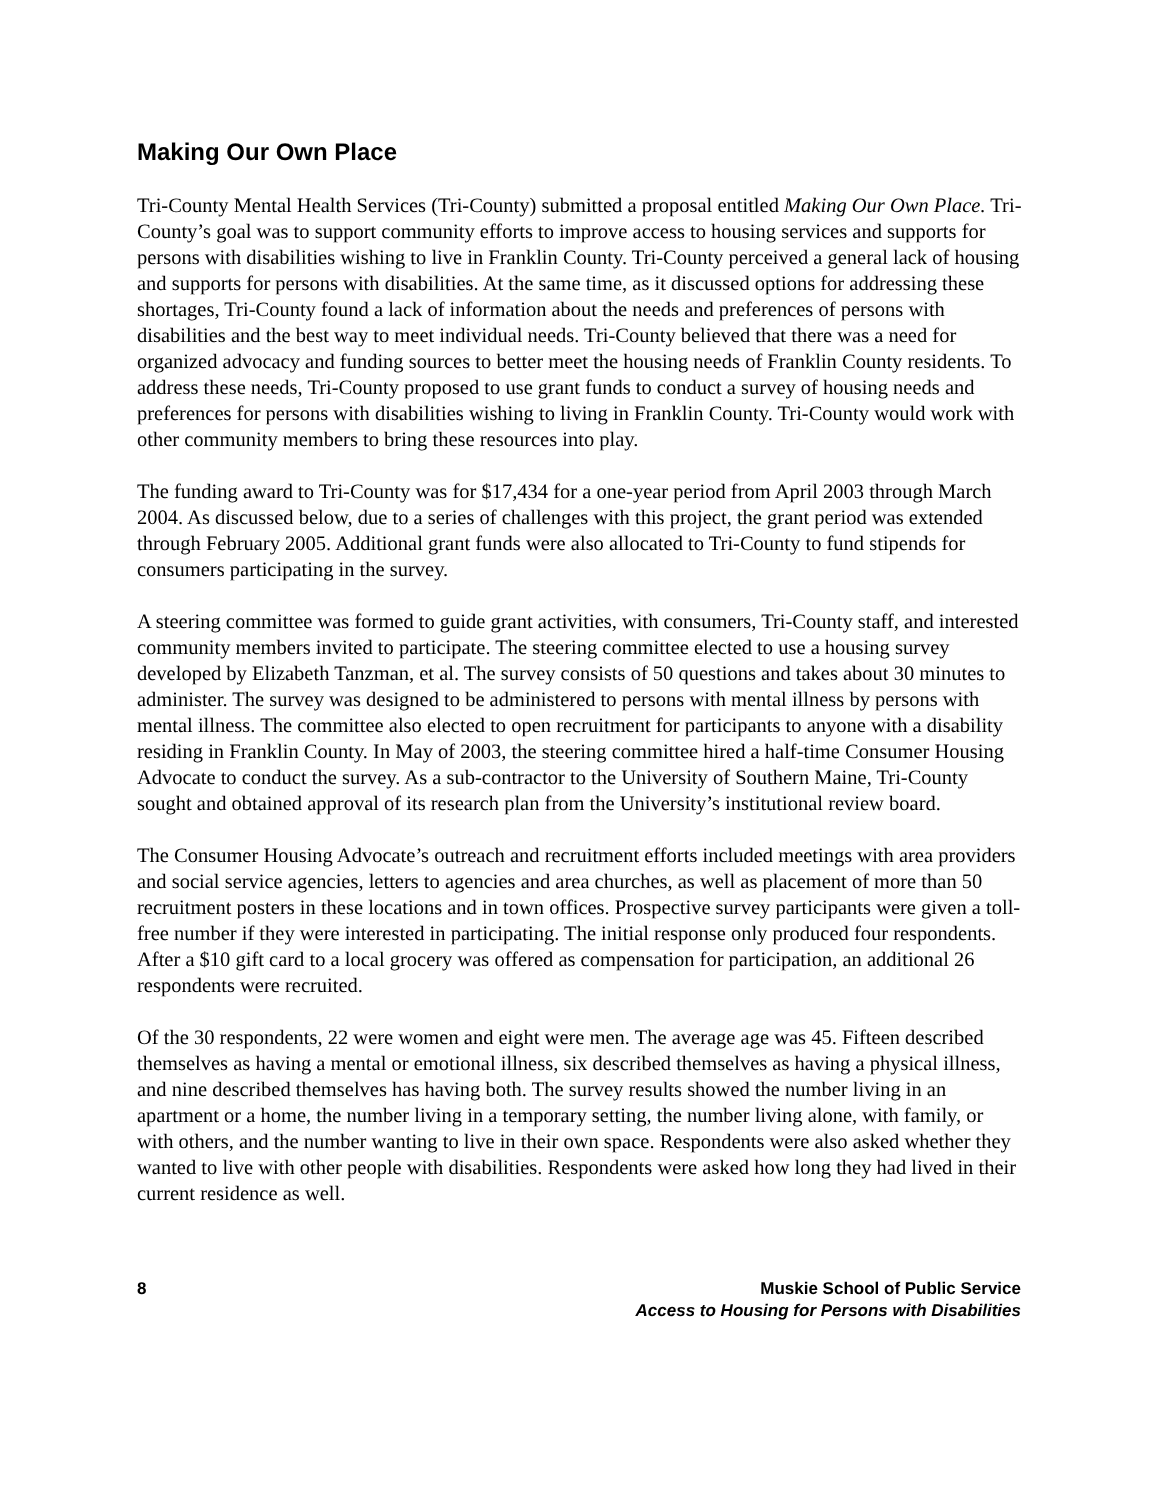Making Our Own Place
Tri-County Mental Health Services (Tri-County) submitted a proposal entitled Making Our Own Place. Tri-County’s goal was to support community efforts to improve access to housing services and supports for persons with disabilities wishing to live in Franklin County. Tri-County perceived a general lack of housing and supports for persons with disabilities. At the same time, as it discussed options for addressing these shortages, Tri-County found a lack of information about the needs and preferences of persons with disabilities and the best way to meet individual needs. Tri-County believed that there was a need for organized advocacy and funding sources to better meet the housing needs of Franklin County residents. To address these needs, Tri-County proposed to use grant funds to conduct a survey of housing needs and preferences for persons with disabilities wishing to living in Franklin County. Tri-County would work with other community members to bring these resources into play.
The funding award to Tri-County was for $17,434 for a one-year period from April 2003 through March 2004. As discussed below, due to a series of challenges with this project, the grant period was extended through February 2005. Additional grant funds were also allocated to Tri-County to fund stipends for consumers participating in the survey.
A steering committee was formed to guide grant activities, with consumers, Tri-County staff, and interested community members invited to participate. The steering committee elected to use a housing survey developed by Elizabeth Tanzman, et al. The survey consists of 50 questions and takes about 30 minutes to administer. The survey was designed to be administered to persons with mental illness by persons with mental illness. The committee also elected to open recruitment for participants to anyone with a disability residing in Franklin County. In May of 2003, the steering committee hired a half-time Consumer Housing Advocate to conduct the survey. As a sub-contractor to the University of Southern Maine, Tri-County sought and obtained approval of its research plan from the University’s institutional review board.
The Consumer Housing Advocate’s outreach and recruitment efforts included meetings with area providers and social service agencies, letters to agencies and area churches, as well as placement of more than 50 recruitment posters in these locations and in town offices. Prospective survey participants were given a toll-free number if they were interested in participating. The initial response only produced four respondents. After a $10 gift card to a local grocery was offered as compensation for participation, an additional 26 respondents were recruited.
Of the 30 respondents, 22 were women and eight were men. The average age was 45. Fifteen described themselves as having a mental or emotional illness, six described themselves as having a physical illness, and nine described themselves has having both. The survey results showed the number living in an apartment or a home, the number living in a temporary setting, the number living alone, with family, or with others, and the number wanting to live in their own space. Respondents were also asked whether they wanted to live with other people with disabilities. Respondents were asked how long they had lived in their current residence as well.
8 Muskie School of Public Service
Access to Housing for Persons with Disabilities